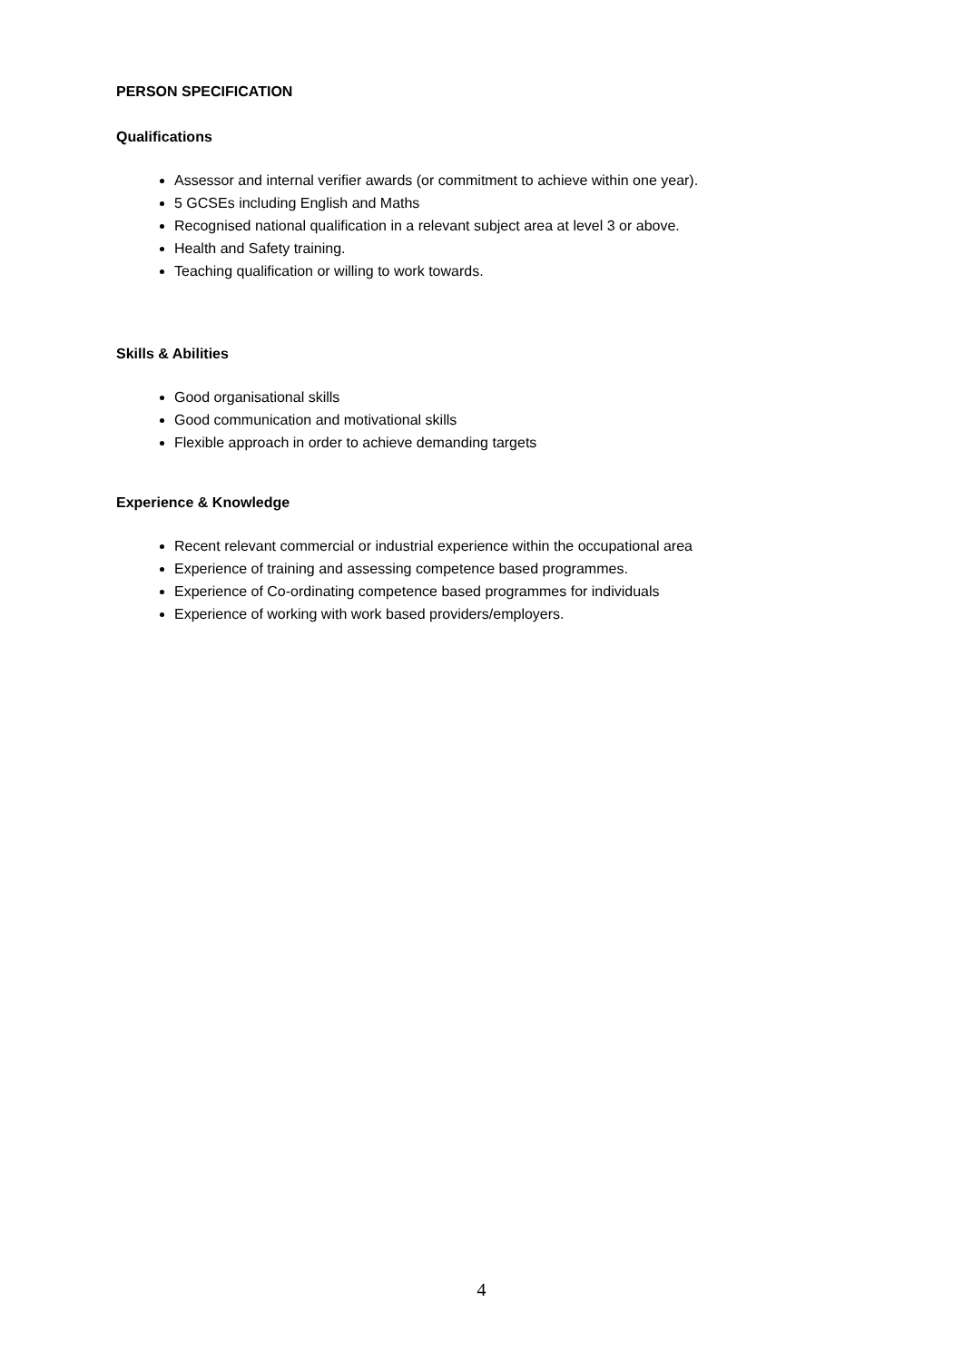PERSON SPECIFICATION
Qualifications
Assessor and internal verifier awards (or commitment to achieve within one year).
5 GCSEs including English and Maths
Recognised national qualification in a relevant subject area at level 3 or above.
Health and Safety training.
Teaching qualification or willing to work towards.
Skills & Abilities
Good organisational skills
Good communication and motivational skills
Flexible approach in order to achieve demanding targets
Experience & Knowledge
Recent relevant commercial or industrial experience within the occupational area
Experience of training and assessing competence based programmes.
Experience of Co-ordinating competence based programmes for individuals
Experience of working with work based providers/employers.
4